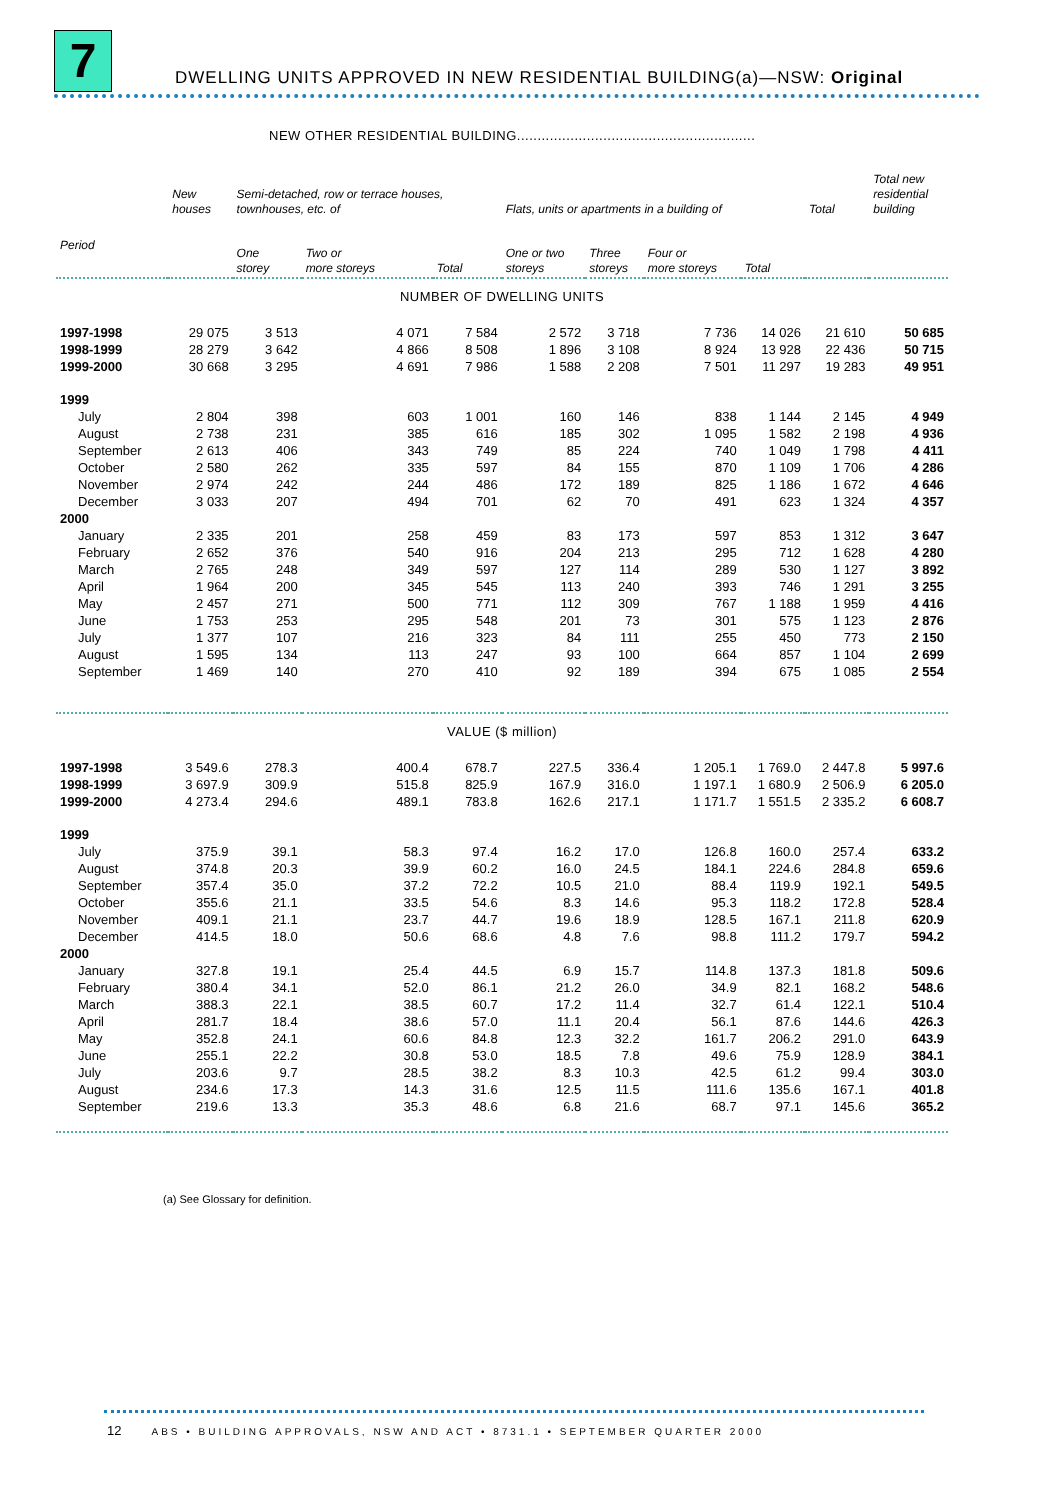7
DWELLING UNITS APPROVED IN NEW RESIDENTIAL BUILDING(a)—NSW: Original
NEW OTHER RESIDENTIAL BUILDING..........................................................
| | New houses | Semi-detached, row or terrace houses, townhouses, etc. of | | | Flats, units or apartments in a building of | | | | Total | Total new residential building |
| --- | --- | --- | --- | --- | --- | --- | --- | --- | --- | --- |
| Period | | One storey | Two or more storeys | Total | One or two storeys | Three storeys | Four or more storeys | Total | | |
| NUMBER OF DWELLING UNITS | | | | | | | | | | |
| 1997-1998 | 29 075 | 3 513 | 4 071 | 7 584 | 2 572 | 3 718 | 7 736 | 14 026 | 21 610 | 50 685 |
| 1998-1999 | 28 279 | 3 642 | 4 866 | 8 508 | 1 896 | 3 108 | 8 924 | 13 928 | 22 436 | 50 715 |
| 1999-2000 | 30 668 | 3 295 | 4 691 | 7 986 | 1 588 | 2 208 | 7 501 | 11 297 | 19 283 | 49 951 |
| 1999 | | | | | | | | | | |
| July | 2 804 | 398 | 603 | 1 001 | 160 | 146 | 838 | 1 144 | 2 145 | 4 949 |
| August | 2 738 | 231 | 385 | 616 | 185 | 302 | 1 095 | 1 582 | 2 198 | 4 936 |
| September | 2 613 | 406 | 343 | 749 | 85 | 224 | 740 | 1 049 | 1 798 | 4 411 |
| October | 2 580 | 262 | 335 | 597 | 84 | 155 | 870 | 1 109 | 1 706 | 4 286 |
| November | 2 974 | 242 | 244 | 486 | 172 | 189 | 825 | 1 186 | 1 672 | 4 646 |
| December | 3 033 | 207 | 494 | 701 | 62 | 70 | 491 | 623 | 1 324 | 4 357 |
| 2000 | | | | | | | | | | |
| January | 2 335 | 201 | 258 | 459 | 83 | 173 | 597 | 853 | 1 312 | 3 647 |
| February | 2 652 | 376 | 540 | 916 | 204 | 213 | 295 | 712 | 1 628 | 4 280 |
| March | 2 765 | 248 | 349 | 597 | 127 | 114 | 289 | 530 | 1 127 | 3 892 |
| April | 1 964 | 200 | 345 | 545 | 113 | 240 | 393 | 746 | 1 291 | 3 255 |
| May | 2 457 | 271 | 500 | 771 | 112 | 309 | 767 | 1 188 | 1 959 | 4 416 |
| June | 1 753 | 253 | 295 | 548 | 201 | 73 | 301 | 575 | 1 123 | 2 876 |
| July | 1 377 | 107 | 216 | 323 | 84 | 111 | 255 | 450 | 773 | 2 150 |
| August | 1 595 | 134 | 113 | 247 | 93 | 100 | 664 | 857 | 1 104 | 2 699 |
| September | 1 469 | 140 | 270 | 410 | 92 | 189 | 394 | 675 | 1 085 | 2 554 |
| VALUE ($ million) | | | | | | | | | | |
| 1997-1998 | 3 549.6 | 278.3 | 400.4 | 678.7 | 227.5 | 336.4 | 1 205.1 | 1 769.0 | 2 447.8 | 5 997.6 |
| 1998-1999 | 3 697.9 | 309.9 | 515.8 | 825.9 | 167.9 | 316.0 | 1 197.1 | 1 680.9 | 2 506.9 | 6 205.0 |
| 1999-2000 | 4 273.4 | 294.6 | 489.1 | 783.8 | 162.6 | 217.1 | 1 171.7 | 1 551.5 | 2 335.2 | 6 608.7 |
| 1999 | | | | | | | | | | |
| July | 375.9 | 39.1 | 58.3 | 97.4 | 16.2 | 17.0 | 126.8 | 160.0 | 257.4 | 633.2 |
| August | 374.8 | 20.3 | 39.9 | 60.2 | 16.0 | 24.5 | 184.1 | 224.6 | 284.8 | 659.6 |
| September | 357.4 | 35.0 | 37.2 | 72.2 | 10.5 | 21.0 | 88.4 | 119.9 | 192.1 | 549.5 |
| October | 355.6 | 21.1 | 33.5 | 54.6 | 8.3 | 14.6 | 95.3 | 118.2 | 172.8 | 528.4 |
| November | 409.1 | 21.1 | 23.7 | 44.7 | 19.6 | 18.9 | 128.5 | 167.1 | 211.8 | 620.9 |
| December | 414.5 | 18.0 | 50.6 | 68.6 | 4.8 | 7.6 | 98.8 | 111.2 | 179.7 | 594.2 |
| 2000 | | | | | | | | | | |
| January | 327.8 | 19.1 | 25.4 | 44.5 | 6.9 | 15.7 | 114.8 | 137.3 | 181.8 | 509.6 |
| February | 380.4 | 34.1 | 52.0 | 86.1 | 21.2 | 26.0 | 34.9 | 82.1 | 168.2 | 548.6 |
| March | 388.3 | 22.1 | 38.5 | 60.7 | 17.2 | 11.4 | 32.7 | 61.4 | 122.1 | 510.4 |
| April | 281.7 | 18.4 | 38.6 | 57.0 | 11.1 | 20.4 | 56.1 | 87.6 | 144.6 | 426.3 |
| May | 352.8 | 24.1 | 60.6 | 84.8 | 12.3 | 32.2 | 161.7 | 206.2 | 291.0 | 643.9 |
| June | 255.1 | 22.2 | 30.8 | 53.0 | 18.5 | 7.8 | 49.6 | 75.9 | 128.9 | 384.1 |
| July | 203.6 | 9.7 | 28.5 | 38.2 | 8.3 | 10.3 | 42.5 | 61.2 | 99.4 | 303.0 |
| August | 234.6 | 17.3 | 14.3 | 31.6 | 12.5 | 11.5 | 111.6 | 135.6 | 167.1 | 401.8 |
| September | 219.6 | 13.3 | 35.3 | 48.6 | 6.8 | 21.6 | 68.7 | 97.1 | 145.6 | 365.2 |
(a) See Glossary for definition.
12 ABS • BUILDING APPROVALS, NSW AND ACT • 8731.1 • SEPTEMBER QUARTER 2000